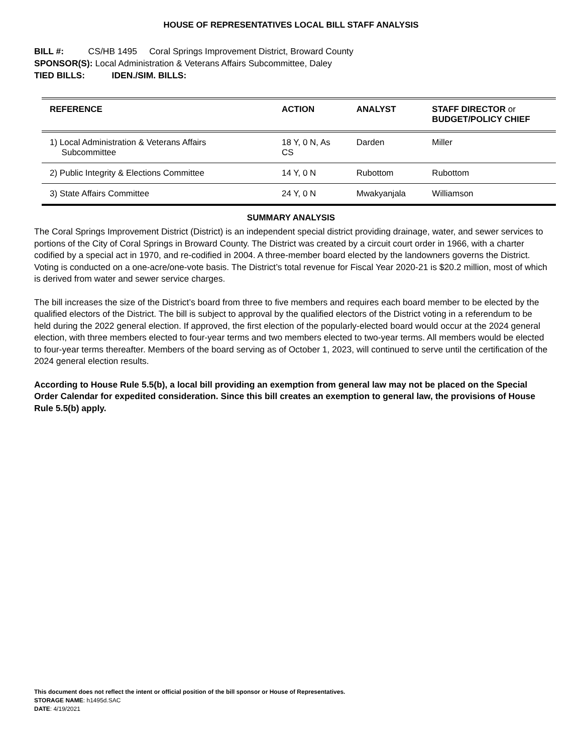HOUSE OF REPRESENTATIVES LOCAL BILL STAFF ANALYSIS
BILL #: CS/HB 1495 Coral Springs Improvement District, Broward County
SPONSOR(S): Local Administration & Veterans Affairs Subcommittee, Daley
TIED BILLS: IDEN./SIM. BILLS:
| REFERENCE | ACTION | ANALYST | STAFF DIRECTOR or BUDGET/POLICY CHIEF |
| --- | --- | --- | --- |
| 1) Local Administration & Veterans Affairs Subcommittee | 18 Y, 0 N, As CS | Darden | Miller |
| 2) Public Integrity & Elections Committee | 14 Y, 0 N | Rubottom | Rubottom |
| 3) State Affairs Committee | 24 Y, 0 N | Mwakyanjala | Williamson |
SUMMARY ANALYSIS
The Coral Springs Improvement District (District) is an independent special district providing drainage, water, and sewer services to portions of the City of Coral Springs in Broward County. The District was created by a circuit court order in 1966, with a charter codified by a special act in 1970, and re-codified in 2004. A three-member board elected by the landowners governs the District. Voting is conducted on a one-acre/one-vote basis. The District’s total revenue for Fiscal Year 2020-21 is $20.2 million, most of which is derived from water and sewer service charges.
The bill increases the size of the District’s board from three to five members and requires each board member to be elected by the qualified electors of the District. The bill is subject to approval by the qualified electors of the District voting in a referendum to be held during the 2022 general election. If approved, the first election of the popularly-elected board would occur at the 2024 general election, with three members elected to four-year terms and two members elected to two-year terms. All members would be elected to four-year terms thereafter. Members of the board serving as of October 1, 2023, will continued to serve until the certification of the 2024 general election results.
According to House Rule 5.5(b), a local bill providing an exemption from general law may not be placed on the Special Order Calendar for expedited consideration. Since this bill creates an exemption to general law, the provisions of House Rule 5.5(b) apply.
This document does not reflect the intent or official position of the bill sponsor or House of Representatives.
STORAGE NAME: h1495d.SAC
DATE: 4/19/2021